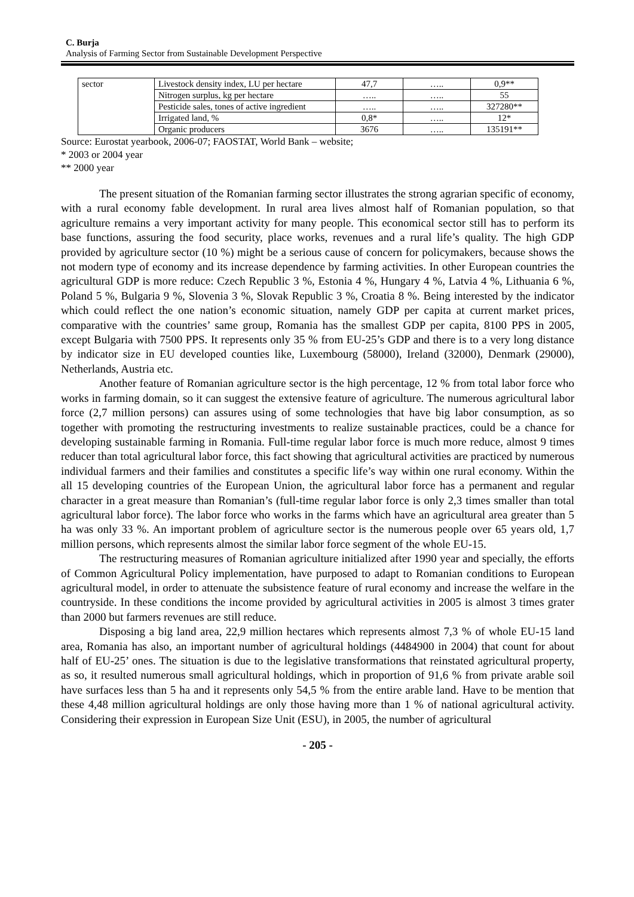C. Burja
Analysis of Farming Sector from Sustainable Development Perspective
| sector | Livestock density index, LU per hectare | 47,7 | ….. | 0,9** |
| | Nitrogen surplus, kg per hectare | ….. | ….. | 55 |
| | Pesticide sales, tones of active ingredient | ….. | ….. | 327280** |
| | Irrigated land, % | 0,8* | ….. | 12* |
| | Organic producers | 3676 | ….. | 135191** |
Source: Eurostat yearbook, 2006-07; FAOSTAT, World Bank – website;
* 2003 or 2004 year
** 2000 year
The present situation of the Romanian farming sector illustrates the strong agrarian specific of economy, with a rural economy fable development. In rural area lives almost half of Romanian population, so that agriculture remains a very important activity for many people. This economical sector still has to perform its base functions, assuring the food security, place works, revenues and a rural life’s quality. The high GDP provided by agriculture sector (10 %) might be a serious cause of concern for policymakers, because shows the not modern type of economy and its increase dependence by farming activities. In other European countries the agricultural GDP is more reduce: Czech Republic 3 %, Estonia 4 %, Hungary 4 %, Latvia 4 %, Lithuania 6 %, Poland 5 %, Bulgaria 9 %, Slovenia 3 %, Slovak Republic 3 %, Croatia 8 %. Being interested by the indicator which could reflect the one nation’s economic situation, namely GDP per capita at current market prices, comparative with the countries’ same group, Romania has the smallest GDP per capita, 8100 PPS in 2005, except Bulgaria with 7500 PPS. It represents only 35 % from EU-25’s GDP and there is to a very long distance by indicator size in EU developed counties like, Luxembourg (58000), Ireland (32000), Denmark (29000), Netherlands, Austria etc.
Another feature of Romanian agriculture sector is the high percentage, 12 % from total labor force who works in farming domain, so it can suggest the extensive feature of agriculture. The numerous agricultural labor force (2,7 million persons) can assures using of some technologies that have big labor consumption, as so together with promoting the restructuring investments to realize sustainable practices, could be a chance for developing sustainable farming in Romania. Full-time regular labor force is much more reduce, almost 9 times reducer than total agricultural labor force, this fact showing that agricultural activities are practiced by numerous individual farmers and their families and constitutes a specific life’s way within one rural economy. Within the all 15 developing countries of the European Union, the agricultural labor force has a permanent and regular character in a great measure than Romanian’s (full-time regular labor force is only 2,3 times smaller than total agricultural labor force). The labor force who works in the farms which have an agricultural area greater than 5 ha was only 33 %. An important problem of agriculture sector is the numerous people over 65 years old, 1,7 million persons, which represents almost the similar labor force segment of the whole EU-15.
The restructuring measures of Romanian agriculture initialized after 1990 year and specially, the efforts of Common Agricultural Policy implementation, have purposed to adapt to Romanian conditions to European agricultural model, in order to attenuate the subsistence feature of rural economy and increase the welfare in the countryside. In these conditions the income provided by agricultural activities in 2005 is almost 3 times grater than 2000 but farmers revenues are still reduce.
Disposing a big land area, 22,9 million hectares which represents almost 7,3 % of whole EU-15 land area, Romania has also, an important number of agricultural holdings (4484900 in 2004) that count for about half of EU-25’ ones. The situation is due to the legislative transformations that reinstated agricultural property, as so, it resulted numerous small agricultural holdings, which in proportion of 91,6 % from private arable soil have surfaces less than 5 ha and it represents only 54,5 % from the entire arable land. Have to be mention that these 4,48 million agricultural holdings are only those having more than 1 % of national agricultural activity. Considering their expression in European Size Unit (ESU), in 2005, the number of agricultural
- 205 -